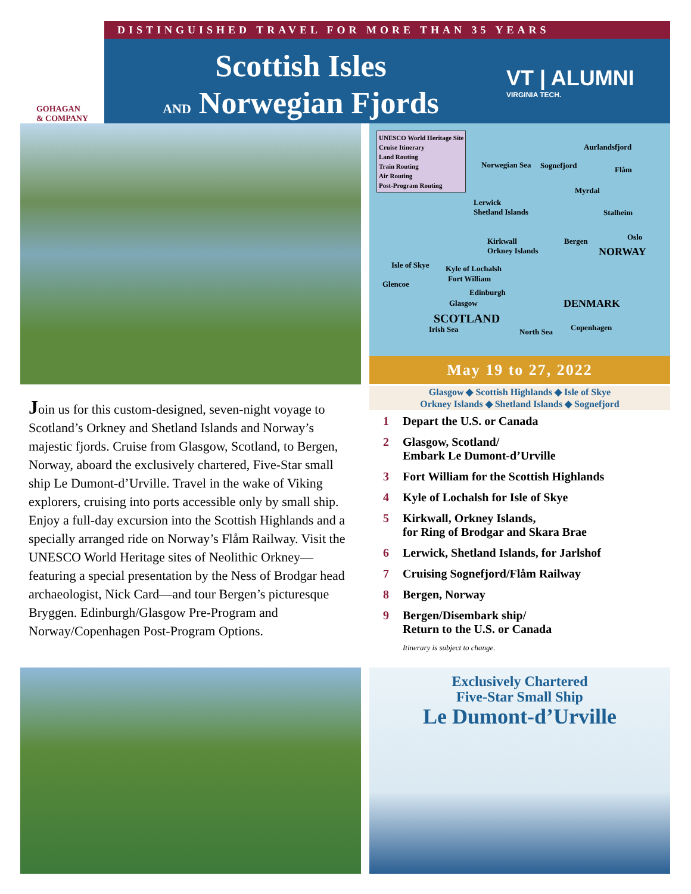DISTINGUISHED TRAVEL FOR MORE THAN 35 YEARS
GOHAGAN
& COMPANY
Scottish Isles
AND Norwegian Fjords
VT | ALUMNI
VIRGINIA TECH.
UNESCO World Heritage Site
Cruise Itinerary
Land Routing
Train Routing
Air Routing
Post-Program Routing
Aurlandsfjord
Sognefjord Flåm
Norwegian Sea
Myrdal
Lerwick
Shetland Islands Stalheim
Kirkwall
Orkney Islands
Bergen Oslo
NORWAY
Isle of Skye Kyle of Lochalsh
Fort William
Glencoe
Edinburgh
Glasgow DENMARK
SCOTLAND
Irish Sea North Sea Copenhagen
May 19 to 27, 2022
Glasgow ◆ Scottish Highlands ◆ Isle of Skye
Orkney Islands ◆ Shetland Islands ◆ Sognefjord
1 Depart the U.S. or Canada
2 Glasgow, Scotland/
Embark Le Dumont-d’Urville
3 Fort William for the Scottish Highlands
4 Kyle of Lochalsh for Isle of Skye
5 Kirkwall, Orkney Islands,
for Ring of Brodgar and Skara Brae
6 Lerwick, Shetland Islands, for Jarlshof
7 Cruising Sognefjord/Flåm Railway
8 Bergen, Norway
9 Bergen/Disembark ship/
Return to the U.S. or Canada
Itinerary is subject to change.
Join us for this custom-designed, seven-night voyage to Scotland’s Orkney and Shetland Islands and Norway’s majestic fjords. Cruise from Glasgow, Scotland, to Bergen, Norway, aboard the exclusively chartered, Five-Star small ship Le Dumont-d’Urville. Travel in the wake of Viking explorers, cruising into ports accessible only by small ship. Enjoy a full-day excursion into the Scottish Highlands and a specially arranged ride on Norway’s Flåm Railway. Visit the UNESCO World Heritage sites of Neolithic Orkney—featuring a special presentation by the Ness of Brodgar head archaeologist, Nick Card—and tour Bergen’s picturesque Bryggen. Edinburgh/Glasgow Pre-Program and Norway/Copenhagen Post-Program Options.
Exclusively Chartered
Five-Star Small Ship
Le Dumont-d’Urville